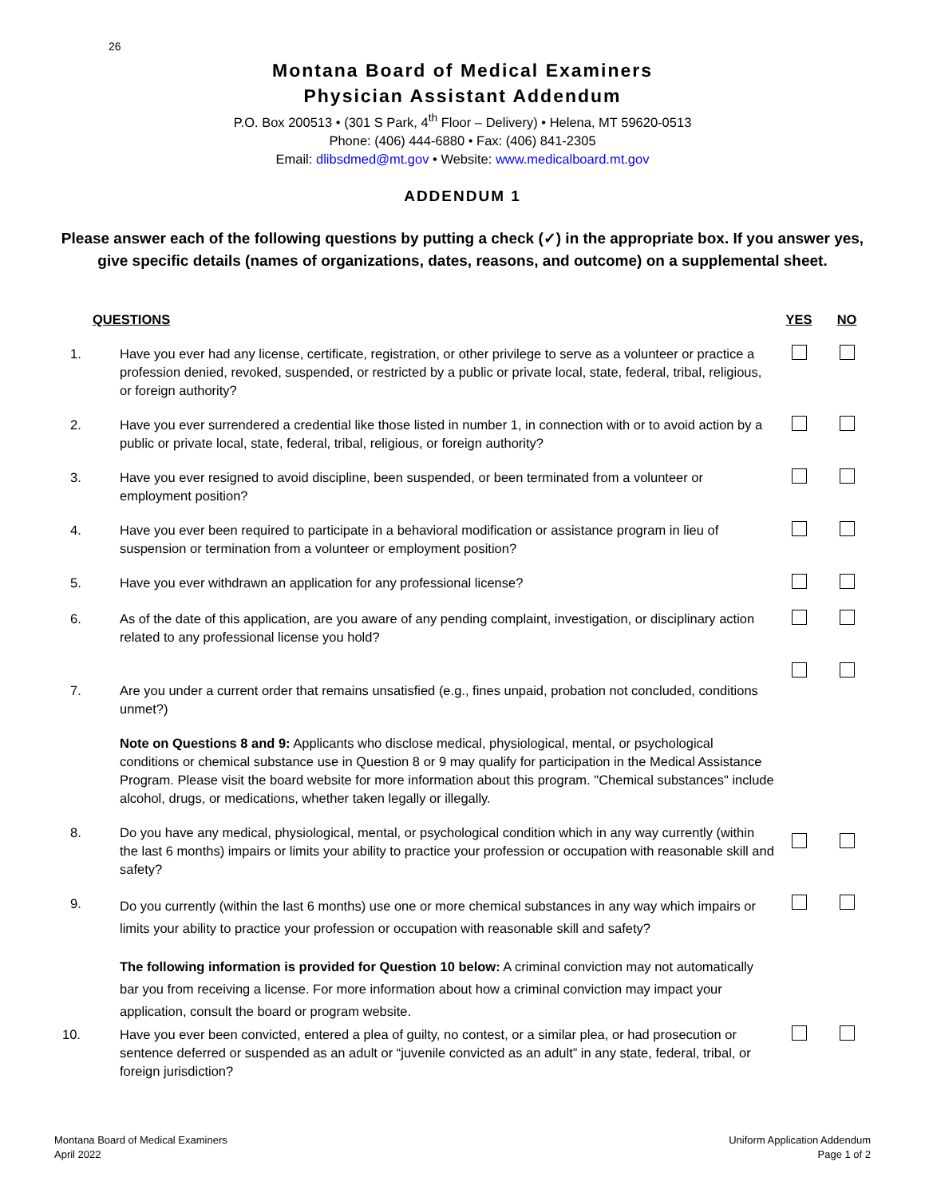26
Montana Board of Medical Examiners
Physician Assistant Addendum
P.O. Box 200513 • (301 S Park, 4<sup>th</sup> Floor – Delivery) • Helena, MT 59620-0513
Phone: (406) 444-6880 • Fax: (406) 841-2305
Email: dlibsdmed@mt.gov • Website: www.medicalboard.mt.gov
ADDENDUM 1
Please answer each of the following questions by putting a check (✓) in the appropriate box. If you answer yes, give specific details (names of organizations, dates, reasons, and outcome) on a supplemental sheet.
| QUESTIONS | | YES | NO |
| --- | --- | --- | --- |
| 1. | Have you ever had any license, certificate, registration, or other privilege to serve as a volunteer or practice a profession denied, revoked, suspended, or restricted by a public or private local, state, federal, tribal, religious, or foreign authority? | | |
| 2. | Have you ever surrendered a credential like those listed in number 1, in connection with or to avoid action by a public or private local, state, federal, tribal, religious, or foreign authority? | | |
| 3. | Have you ever resigned to avoid discipline, been suspended, or been terminated from a volunteer or employment position? | | |
| 4. | Have you ever been required to participate in a behavioral modification or assistance program in lieu of suspension or termination from a volunteer or employment position? | | |
| 5. | Have you ever withdrawn an application for any professional license? | | |
| 6. | As of the date of this application, are you aware of any pending complaint, investigation, or disciplinary action related to any professional license you hold? | | |
| 7. | Are you under a current order that remains unsatisfied (e.g., fines unpaid, probation not concluded, conditions unmet?) | | |
| | Note on Questions 8 and 9: Applicants who disclose medical, physiological, mental, or psychological conditions or chemical substance use in Question 8 or 9 may qualify for participation in the Medical Assistance Program. Please visit the board website for more information about this program. "Chemical substances" include alcohol, drugs, or medications, whether taken legally or illegally. | | |
| 8. | Do you have any medical, physiological, mental, or psychological condition which in any way currently (within the last 6 months) impairs or limits your ability to practice your profession or occupation with reasonable skill and safety? | | |
| 9. | Do you currently (within the last 6 months) use one or more chemical substances in any way which impairs or limits your ability to practice your profession or occupation with reasonable skill and safety? | | |
| | The following information is provided for Question 10 below: A criminal conviction may not automatically bar you from receiving a license. For more information about how a criminal conviction may impact your application, consult the board or program website. | | |
| 10. | Have you ever been convicted, entered a plea of guilty, no contest, or a similar plea, or had prosecution or sentence deferred or suspended as an adult or “juvenile convicted as an adult” in any state, federal, tribal, or foreign jurisdiction? | | |
Montana Board of Medical Examiners
April 2022
Uniform Application Addendum
Page 1 of 2